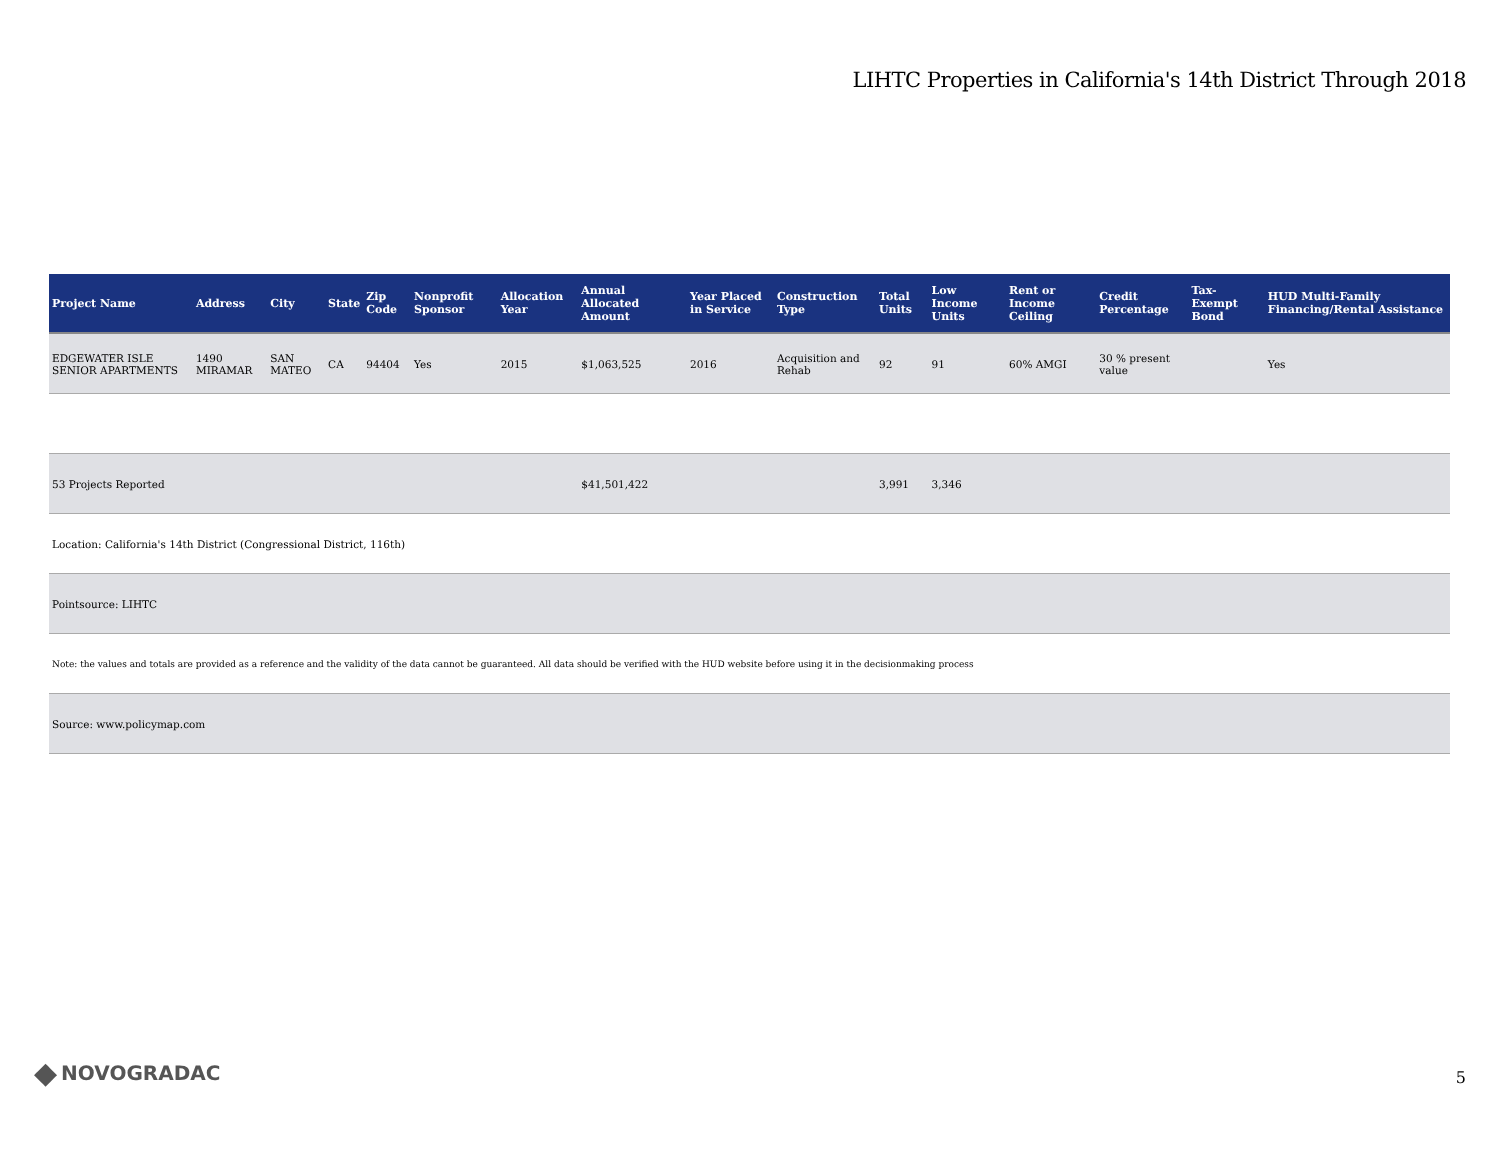LIHTC Properties in California's 14th District Through 2018
| Project Name | Address | City | State | Zip Code | Nonprofit Sponsor | Allocation Year | Annual Allocated Amount | Year Placed in Service | Construction Type | Total Units | Low Income Units | Rent or Income Ceiling | Credit Percentage | Tax-Exempt Bond | HUD Multi-Family Financing/Rental Assistance |
| --- | --- | --- | --- | --- | --- | --- | --- | --- | --- | --- | --- | --- | --- | --- | --- |
| EDGEWATER ISLE SENIOR APARTMENTS | 1490 MIRAMAR | SAN MATEO | CA | 94404 | Yes | 2015 | $1,063,525 | 2016 | Acquisition and Rehab | 92 | 91 | 60% AMGI | 30 % present value | | Yes |
| 53 Projects Reported | | | | | | | $41,501,422 | | | 3,991 | 3,346 | | | | |
| Location: California's 14th District (Congressional District, 116th) | | | | | | | | | | | | | | | |
| Pointsource: LIHTC | | | | | | | | | | | | | | | |
| Note: the values and totals are provided as a reference and the validity of the data cannot be guaranteed. All data should be verified with the HUD website before using it in the decisionmaking process | | | | | | | | | | | | | | | |
| Source: www.policymap.com | | | | | | | | | | | | | | | |
◆ NOVOGRADAC 5